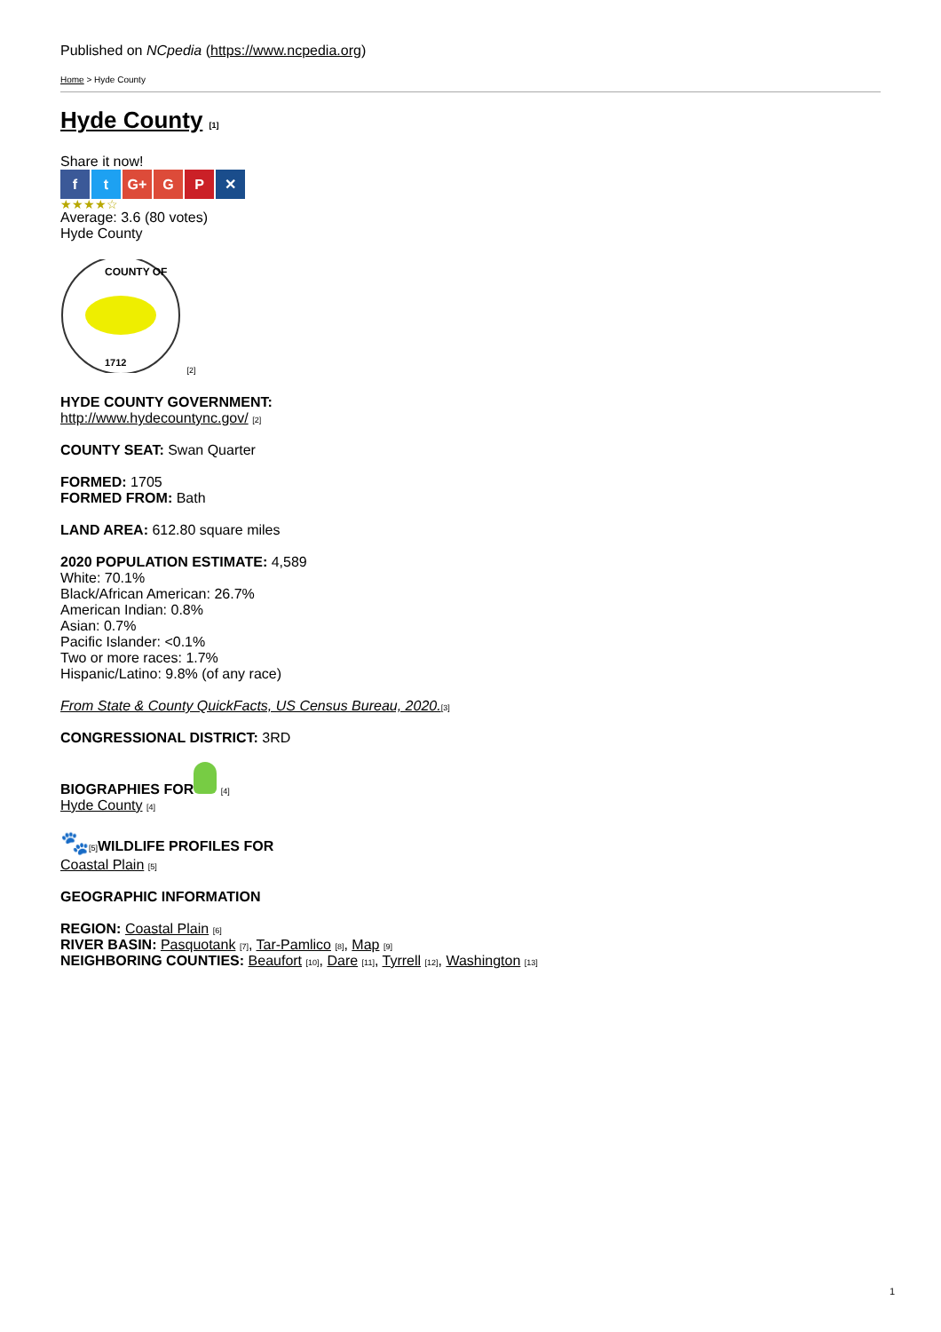Published on NCpedia (https://www.ncpedia.org)
Home > Hyde County
Hyde County [1]
Share it now!
f t G+ G P ✕
★★★★☆
Average: 3.6 (80 votes)
Hyde County
COUNTY OF
1712
[2]
HYDE COUNTY GOVERNMENT:
http://www.hydecountync.gov/ [2]
COUNTY SEAT: Swan Quarter
FORMED: 1705
FORMED FROM: Bath
LAND AREA: 612.80 square miles
2020 POPULATION ESTIMATE: 4,589
White: 70.1%
Black/African American: 26.7%
American Indian: 0.8%
Asian: 0.7%
Pacific Islander: <0.1%
Two or more races: 1.7%
Hispanic/Latino: 9.8% (of any race)
From State & County QuickFacts, US Census Bureau, 2020.[3]
CONGRESSIONAL DISTRICT: 3RD
BIOGRAPHIES FOR [4]
Hyde County [4]
🐾[5] WILDLIFE PROFILES FOR
Coastal Plain [5]
GEOGRAPHIC INFORMATION
REGION: Coastal Plain [6]
RIVER BASIN: Pasquotank [7], Tar-Pamlico [8], Map [9]
NEIGHBORING COUNTIES: Beaufort [10], Dare [11], Tyrrell [12], Washington [13]
1